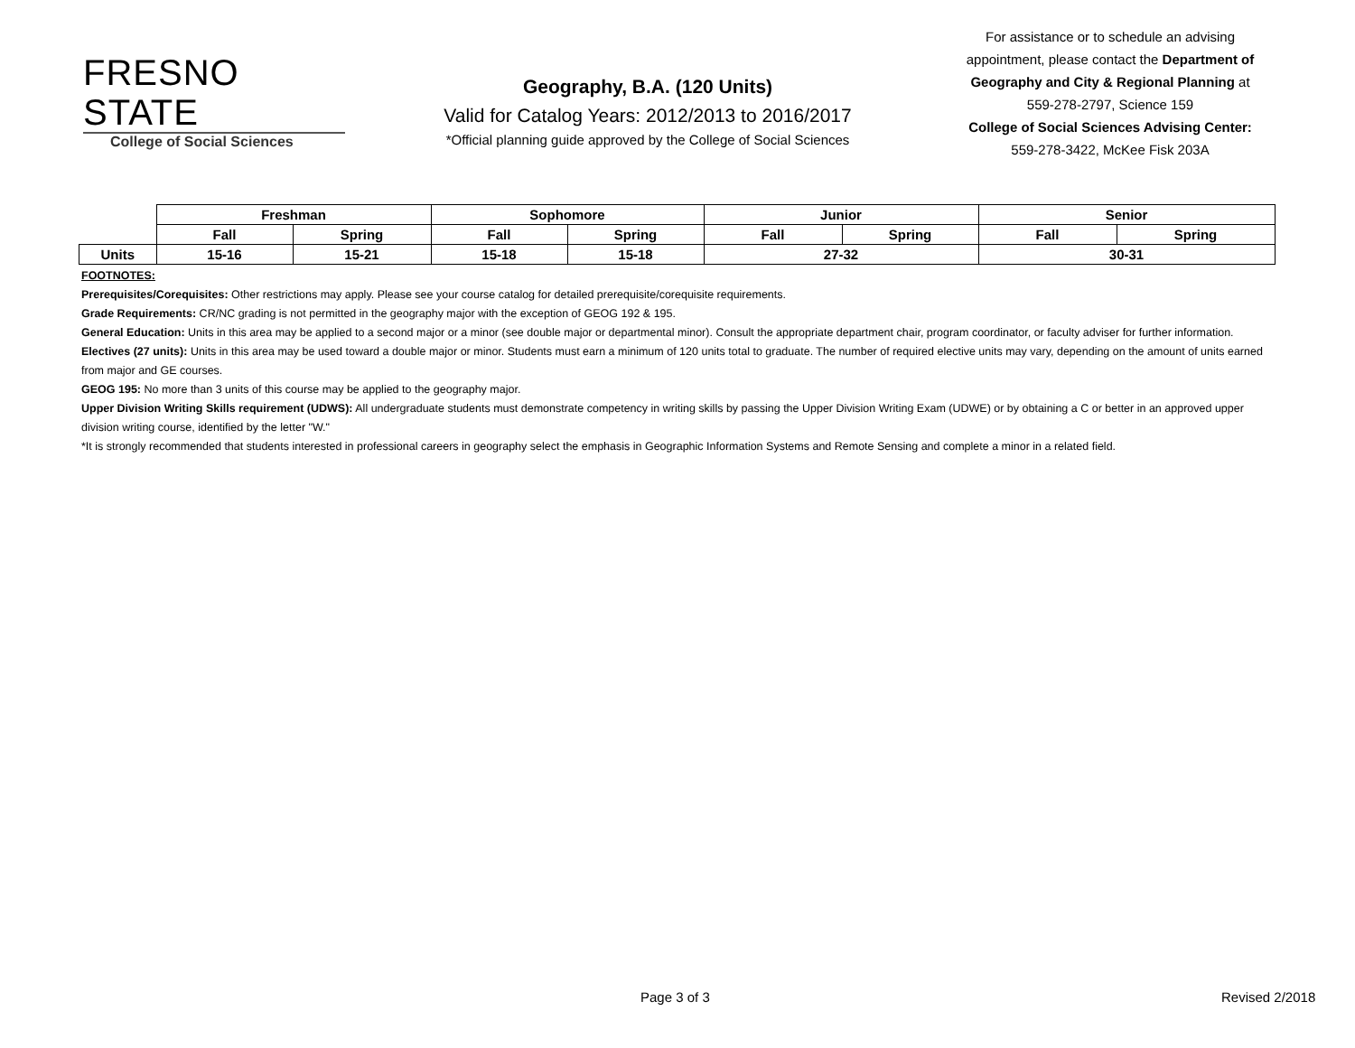FRESNO STATE
College of Social Sciences
Geography, B.A. (120 Units)
Valid for Catalog Years: 2012/2013 to 2016/2017
*Official planning guide approved by the College of Social Sciences
For assistance or to schedule an advising appointment, please contact the Department of Geography and City & Regional Planning at 559-278-2797, Science 159
College of Social Sciences Advising Center:
559-278-3422, McKee Fisk 203A
| | Freshman | | Sophomore | | Junior | | Senior | |
| | Fall | Spring | Fall | Spring | Fall | Spring | Fall | Spring |
| Units | 15-16 | 15-21 | 15-18 | 15-18 | 27-32 | | 30-31 | |
FOOTNOTES:
Prerequisites/Corequisites: Other restrictions may apply. Please see your course catalog for detailed prerequisite/corequisite requirements.
Grade Requirements: CR/NC grading is not permitted in the geography major with the exception of GEOG 192 & 195.
General Education: Units in this area may be applied to a second major or a minor (see double major or departmental minor). Consult the appropriate department chair, program coordinator, or faculty adviser for further information.
Electives (27 units): Units in this area may be used toward a double major or minor. Students must earn a minimum of 120 units total to graduate. The number of required elective units may vary, depending on the amount of units earned from major and GE courses.
GEOG 195: No more than 3 units of this course may be applied to the geography major.
Upper Division Writing Skills requirement (UDWS): All undergraduate students must demonstrate competency in writing skills by passing the Upper Division Writing Exam (UDWE) or by obtaining a C or better in an approved upper division writing course, identified by the letter "W."
*It is strongly recommended that students interested in professional careers in geography select the emphasis in Geographic Information Systems and Remote Sensing and complete a minor in a related field.
Page 3 of 3 Revised 2/2018